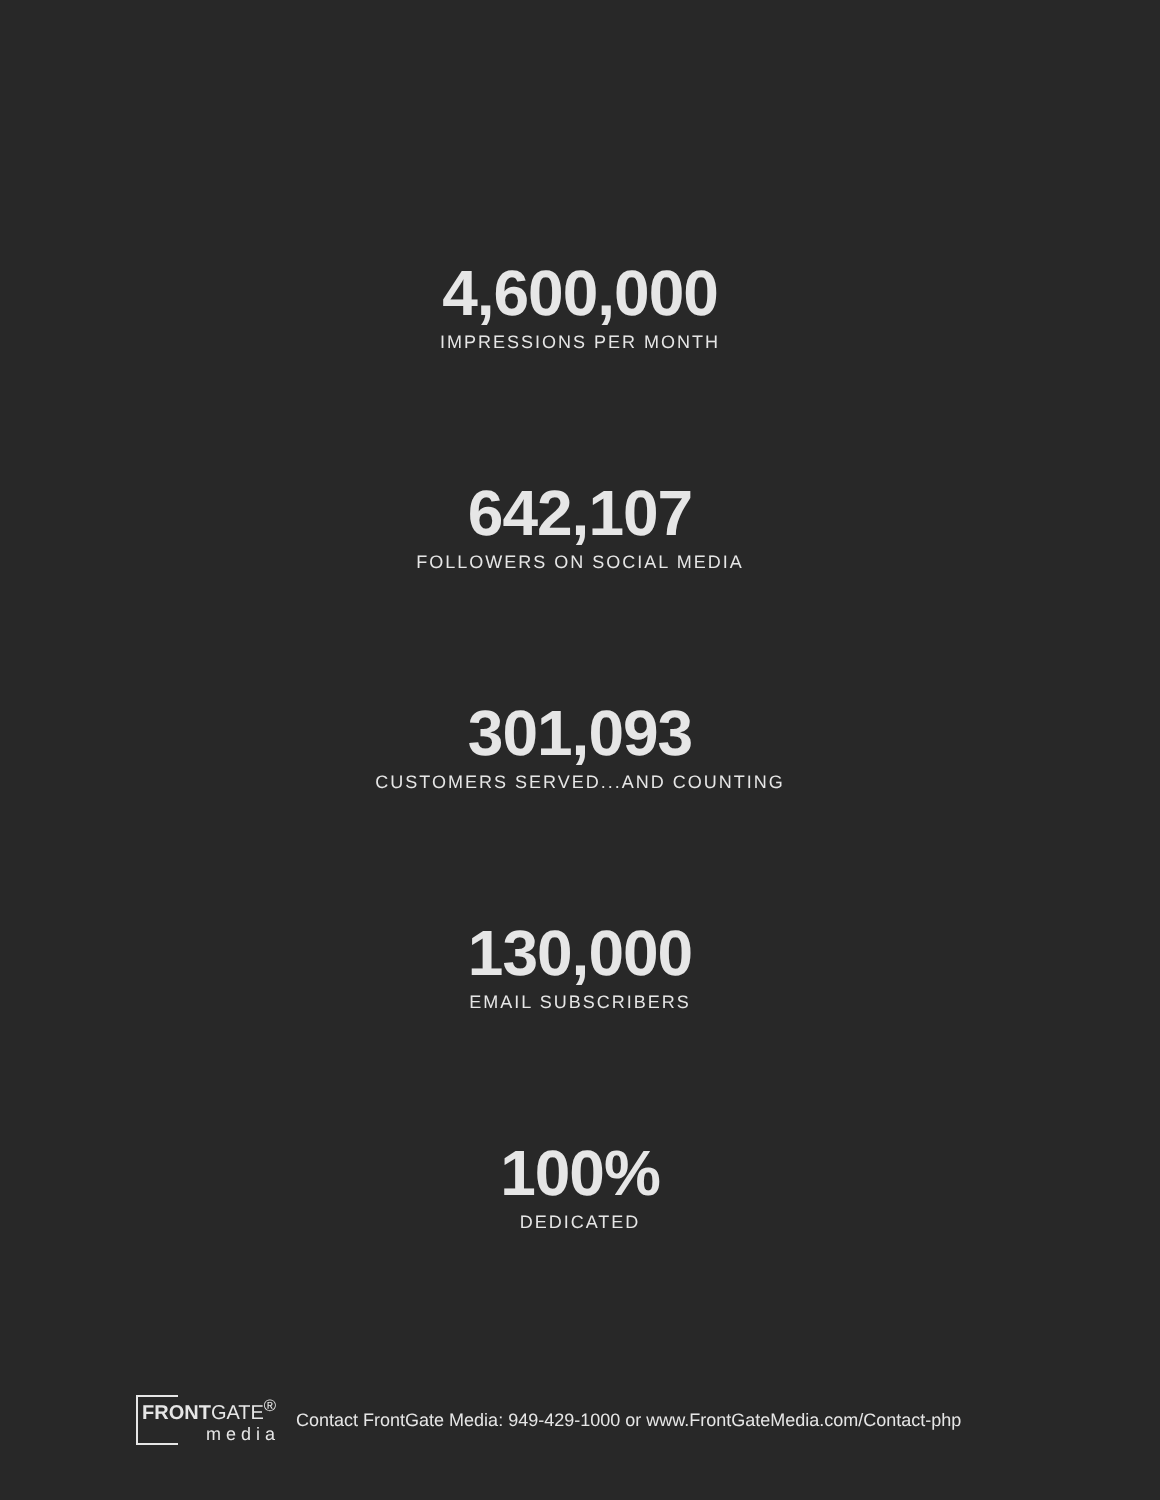4,600,000
IMPRESSIONS PER MONTH
642,107
FOLLOWERS ON SOCIAL MEDIA
301,093
CUSTOMERS SERVED...AND COUNTING
130,000
EMAIL SUBSCRIBERS
100%
DEDICATED
FRONTGATE<sup>®</sup>
media
Contact FrontGate Media: 949-429-1000 or www.FrontGateMedia.com/Contact-php